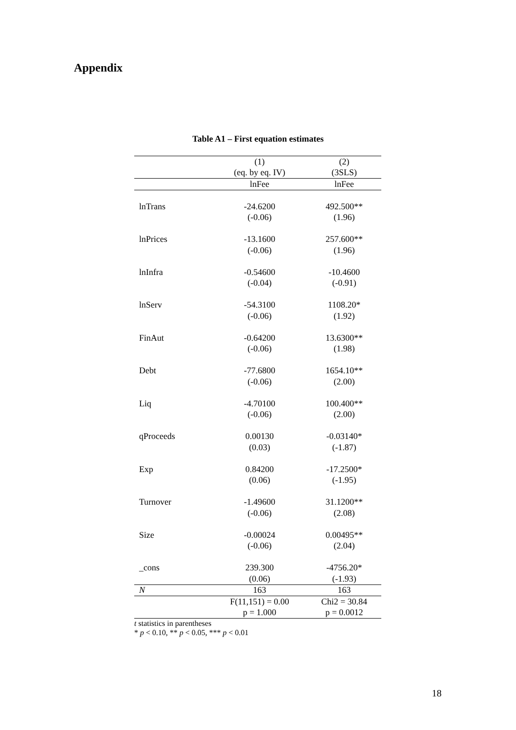Appendix
Table A1 – First equation estimates
| | (1) | (2) |
| --- | --- | --- |
| | (eq. by eq. IV) | (3SLS) |
| | lnFee | lnFee |
| lnTrans | -24.6200 | 492.500** |
| | (-0.06) | (1.96) |
| lnPrices | -13.1600 | 257.600** |
| | (-0.06) | (1.96) |
| lnInfra | -0.54600 | -10.4600 |
| | (-0.04) | (-0.91) |
| lnServ | -54.3100 | 1108.20* |
| | (-0.06) | (1.92) |
| FinAut | -0.64200 | 13.6300** |
| | (-0.06) | (1.98) |
| Debt | -77.6800 | 1654.10** |
| | (-0.06) | (2.00) |
| Liq | -4.70100 | 100.400** |
| | (-0.06) | (2.00) |
| qProceeds | 0.00130 | -0.03140* |
| | (0.03) | (-1.87) |
| Exp | 0.84200 | -17.2500* |
| | (0.06) | (-1.95) |
| Turnover | -1.49600 | 31.1200** |
| | (-0.06) | (2.08) |
| Size | -0.00024 | 0.00495** |
| | (-0.06) | (2.04) |
| _cons | 239.300 | -4756.20* |
| | (0.06) | (-1.93) |
| N | 163 | 163 |
| | F(11,151) = 0.00 | Chi2 = 30.84 |
| | p = 1.000 | p = 0.0012 |
t statistics in parentheses
* p < 0.10, ** p < 0.05, *** p < 0.01
18